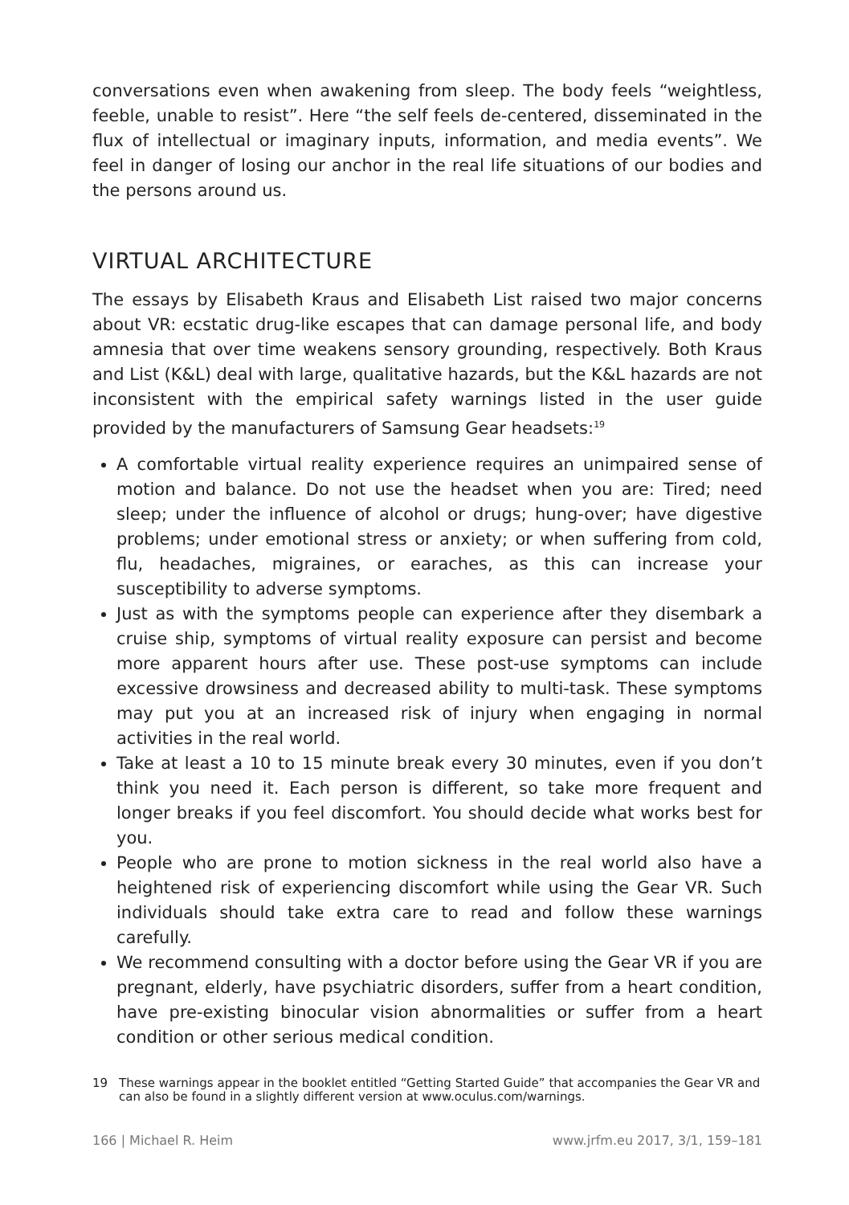conversations even when awakening from sleep. The body feels “weightless, feeble, unable to resist”. Here “the self feels de-centered, disseminated in the flux of intellectual or imaginary inputs, information, and media events”. We feel in danger of losing our anchor in the real life situations of our bodies and the persons around us.
VIRTUAL ARCHITECTURE
The essays by Elisabeth Kraus and Elisabeth List raised two major concerns about VR: ecstatic drug-like escapes that can damage personal life, and body amnesia that over time weakens sensory grounding, respectively. Both Kraus and List (K&L) deal with large, qualitative hazards, but the K&L hazards are not inconsistent with the empirical safety warnings listed in the user guide provided by the manufacturers of Samsung Gear headsets:<sup>19</sup>
A comfortable virtual reality experience requires an unimpaired sense of motion and balance. Do not use the headset when you are: Tired; need sleep; under the influence of alcohol or drugs; hung-over; have digestive problems; under emotional stress or anxiety; or when suffering from cold, flu, headaches, migraines, or earaches, as this can increase your susceptibility to adverse symptoms.
Just as with the symptoms people can experience after they disembark a cruise ship, symptoms of virtual reality exposure can persist and become more apparent hours after use. These post-use symptoms can include excessive drowsiness and decreased ability to multi-task. These symptoms may put you at an increased risk of injury when engaging in normal activities in the real world.
Take at least a 10 to 15 minute break every 30 minutes, even if you don’t think you need it. Each person is different, so take more frequent and longer breaks if you feel discomfort. You should decide what works best for you.
People who are prone to motion sickness in the real world also have a heightened risk of experiencing discomfort while using the Gear VR. Such individuals should take extra care to read and follow these warnings carefully.
We recommend consulting with a doctor before using the Gear VR if you are pregnant, elderly, have psychiatric disorders, suffer from a heart condition, have pre-existing binocular vision abnormalities or suffer from a heart condition or other serious medical condition.
19 These warnings appear in the booklet entitled “Getting Started Guide” that accompanies the Gear VR and can also be found in a slightly different version at www.oculus.com/warnings.
166 | Michael R. Heim www.jrfm.eu 2017, 3/1, 159–181